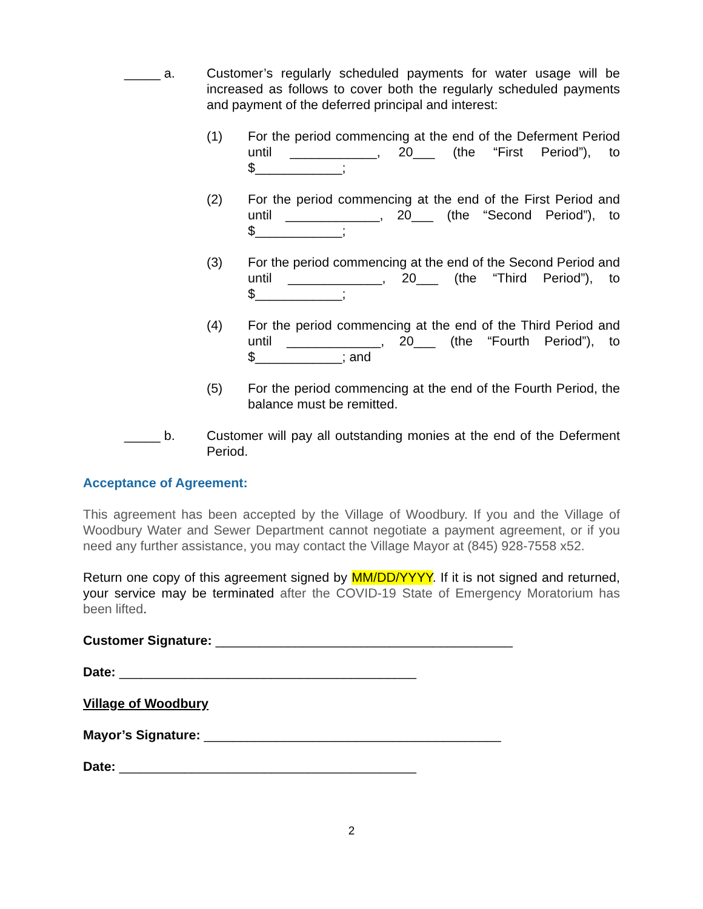_____ a. Customer’s regularly scheduled payments for water usage will be increased as follows to cover both the regularly scheduled payments and payment of the deferred principal and interest:
(1) For the period commencing at the end of the Deferment Period until ____________, 20___ (the “First Period”), to $____________;
(2) For the period commencing at the end of the First Period and until _____________, 20___ (the “Second Period”), to $____________;
(3) For the period commencing at the end of the Second Period and until _____________, 20___ (the “Third Period”), to $____________;
(4) For the period commencing at the end of the Third Period and until _____________, 20___ (the “Fourth Period”), to $____________; and
(5) For the period commencing at the end of the Fourth Period, the balance must be remitted.
_____ b. Customer will pay all outstanding monies at the end of the Deferment Period.
Acceptance of Agreement:
This agreement has been accepted by the Village of Woodbury. If you and the Village of Woodbury Water and Sewer Department cannot negotiate a payment agreement, or if you need any further assistance, you may contact the Village Mayor at (845) 928-7558 x52.
Return one copy of this agreement signed by MM/DD/YYYY. If it is not signed and returned, your service may be terminated after the COVID-19 State of Emergency Moratorium has been lifted.
Customer Signature: _________________________________________
Date: _________________________________________
Village of Woodbury
Mayor’s Signature: _________________________________________
Date: _________________________________________
2